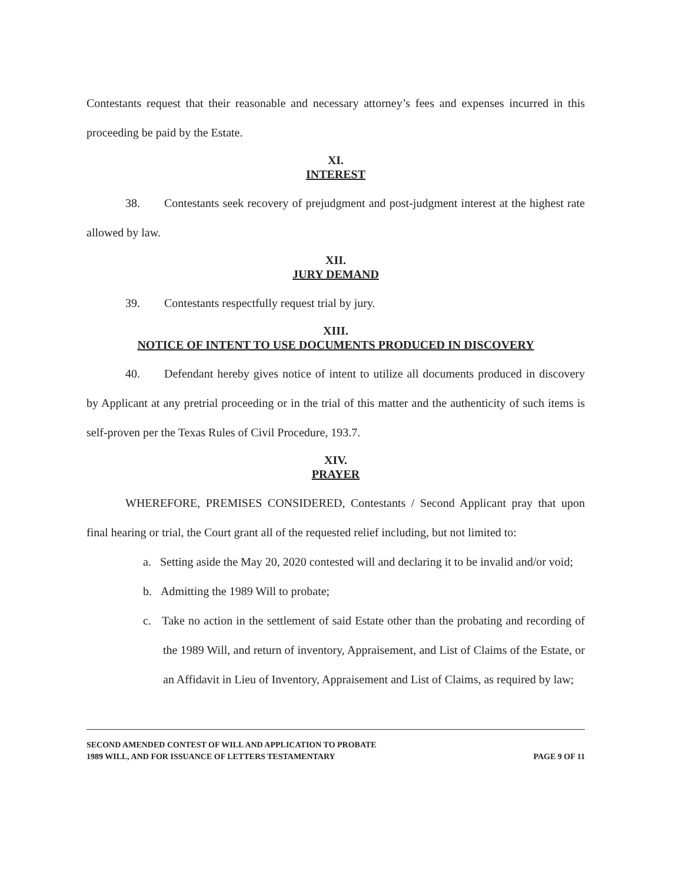Contestants request that their reasonable and necessary attorney’s fees and expenses incurred in this proceeding be paid by the Estate.
XI.
INTEREST
38. Contestants seek recovery of prejudgment and post-judgment interest at the highest rate allowed by law.
XII.
JURY DEMAND
39. Contestants respectfully request trial by jury.
XIII.
NOTICE OF INTENT TO USE DOCUMENTS PRODUCED IN DISCOVERY
40. Defendant hereby gives notice of intent to utilize all documents produced in discovery by Applicant at any pretrial proceeding or in the trial of this matter and the authenticity of such items is self-proven per the Texas Rules of Civil Procedure, 193.7.
XIV.
PRAYER
WHEREFORE, PREMISES CONSIDERED, Contestants / Second Applicant pray that upon final hearing or trial, the Court grant all of the requested relief including, but not limited to:
a. Setting aside the May 20, 2020 contested will and declaring it to be invalid and/or void;
b. Admitting the 1989 Will to probate;
c. Take no action in the settlement of said Estate other than the probating and recording of the 1989 Will, and return of inventory, Appraisement, and List of Claims of the Estate, or an Affidavit in Lieu of Inventory, Appraisement and List of Claims, as required by law;
SECOND AMENDED CONTEST OF WILL AND APPLICATION TO PROBATE
1989 WILL, AND FOR ISSUANCE OF LETTERS TESTAMENTARY
PAGE 9 OF 11